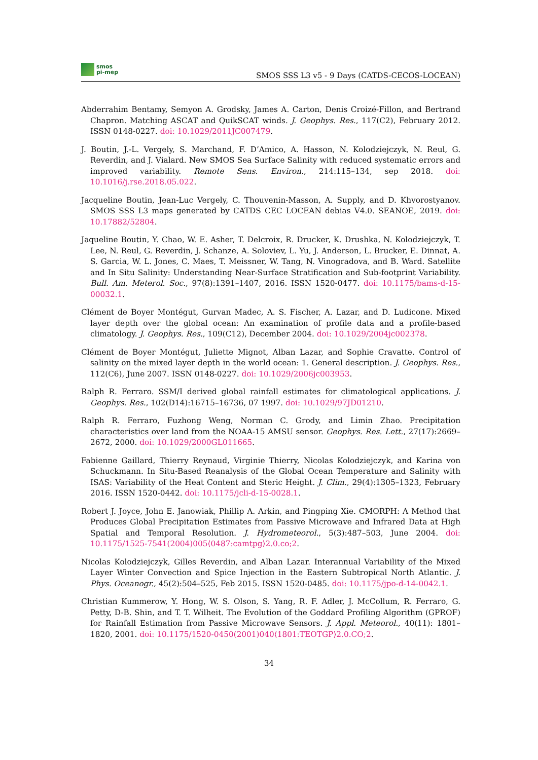smos
pi-mep
SMOS SSS L3 v5 - 9 Days (CATDS-CECOS-LOCEAN)
Abderrahim Bentamy, Semyon A. Grodsky, James A. Carton, Denis Croizé-Fillon, and Bertrand Chapron. Matching ASCAT and QuikSCAT winds. J. Geophys. Res., 117(C2), February 2012. ISSN 0148-0227. doi: 10.1029/2011JC007479.
J. Boutin, J.-L. Vergely, S. Marchand, F. D’Amico, A. Hasson, N. Kolodziejczyk, N. Reul, G. Reverdin, and J. Vialard. New SMOS Sea Surface Salinity with reduced systematic errors and improved variability. Remote Sens. Environ., 214:115–134, sep 2018. doi: 10.1016/j.rse.2018.05.022.
Jacqueline Boutin, Jean-Luc Vergely, C. Thouvenin-Masson, A. Supply, and D. Khvorostyanov. SMOS SSS L3 maps generated by CATDS CEC LOCEAN debias V4.0. SEANOE, 2019. doi: 10.17882/52804.
Jaqueline Boutin, Y. Chao, W. E. Asher, T. Delcroix, R. Drucker, K. Drushka, N. Kolodziejczyk, T. Lee, N. Reul, G. Reverdin, J. Schanze, A. Soloviev, L. Yu, J. Anderson, L. Brucker, E. Dinnat, A. S. Garcia, W. L. Jones, C. Maes, T. Meissner, W. Tang, N. Vinogradova, and B. Ward. Satellite and In Situ Salinity: Understanding Near-Surface Stratification and Sub-footprint Variability. Bull. Am. Meterol. Soc., 97(8):1391–1407, 2016. ISSN 1520-0477. doi: 10.1175/bams-d-15-00032.1.
Clément de Boyer Montégut, Gurvan Madec, A. S. Fischer, A. Lazar, and D. Ludicone. Mixed layer depth over the global ocean: An examination of profile data and a profile-based climatology. J. Geophys. Res., 109(C12), December 2004. doi: 10.1029/2004jc002378.
Clément de Boyer Montégut, Juliette Mignot, Alban Lazar, and Sophie Cravatte. Control of salinity on the mixed layer depth in the world ocean: 1. General description. J. Geophys. Res., 112(C6), June 2007. ISSN 0148-0227. doi: 10.1029/2006jc003953.
Ralph R. Ferraro. SSM/I derived global rainfall estimates for climatological applications. J. Geophys. Res., 102(D14):16715–16736, 07 1997. doi: 10.1029/97JD01210.
Ralph R. Ferraro, Fuzhong Weng, Norman C. Grody, and Limin Zhao. Precipitation characteristics over land from the NOAA-15 AMSU sensor. Geophys. Res. Lett., 27(17):2669–2672, 2000. doi: 10.1029/2000GL011665.
Fabienne Gaillard, Thierry Reynaud, Virginie Thierry, Nicolas Kolodziejczyk, and Karina von Schuckmann. In Situ-Based Reanalysis of the Global Ocean Temperature and Salinity with ISAS: Variability of the Heat Content and Steric Height. J. Clim., 29(4):1305–1323, February 2016. ISSN 1520-0442. doi: 10.1175/jcli-d-15-0028.1.
Robert J. Joyce, John E. Janowiak, Phillip A. Arkin, and Pingping Xie. CMORPH: A Method that Produces Global Precipitation Estimates from Passive Microwave and Infrared Data at High Spatial and Temporal Resolution. J. Hydrometeorol., 5(3):487–503, June 2004. doi: 10.1175/1525-7541(2004)005⟨0487:camtpg⟩2.0.co;2.
Nicolas Kolodziejczyk, Gilles Reverdin, and Alban Lazar. Interannual Variability of the Mixed Layer Winter Convection and Spice Injection in the Eastern Subtropical North Atlantic. J. Phys. Oceanogr., 45(2):504–525, Feb 2015. ISSN 1520-0485. doi: 10.1175/jpo-d-14-0042.1.
Christian Kummerow, Y. Hong, W. S. Olson, S. Yang, R. F. Adler, J. McCollum, R. Ferraro, G. Petty, D-B. Shin, and T. T. Wilheit. The Evolution of the Goddard Profiling Algorithm (GPROF) for Rainfall Estimation from Passive Microwave Sensors. J. Appl. Meteorol., 40(11): 1801–1820, 2001. doi: 10.1175/1520-0450(2001)040⟨1801:TEOTGP⟩2.0.CO;2.
34